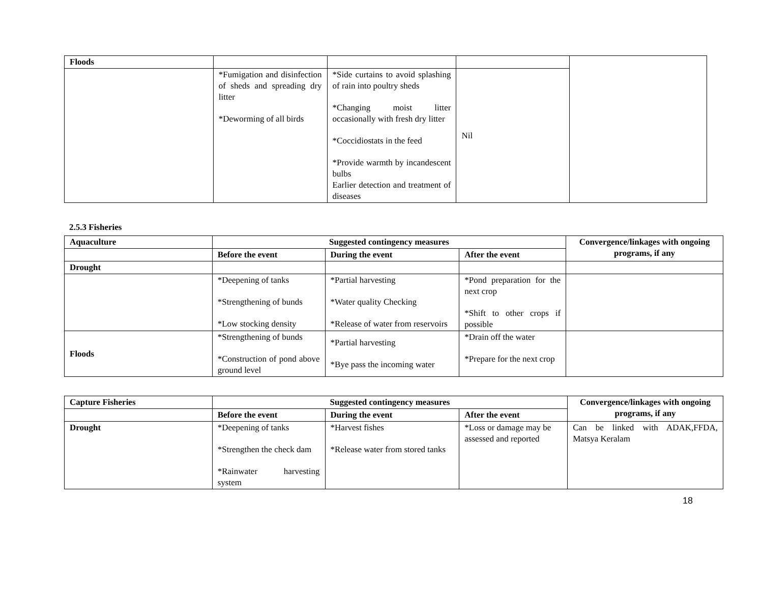| Floods | | | | |
| | *Fumigation and disinfection of sheds and spreading dry litter *Deworming of all birds | *Side curtains to avoid splashing of rain into poultry sheds *Changing moist litter occasionally with fresh dry litter *Coccidiostats in the feed *Provide warmth by incandescent bulbs Earlier detection and treatment of diseases | Nil | |
2.5.3 Fisheries
| Aquaculture | Suggested contingency measures | | | Convergence/linkages with ongoing programs, if any |
| --- | --- | --- | --- | --- |
| | Before the event | During the event | After the event | |
| Drought | | | | |
| | *Deepening of tanks *Strengthening of bunds *Low stocking density | *Partial harvesting *Water quality Checking *Release of water from reservoirs | *Pond preparation for the next crop *Shift to other crops if possible | |
| Floods | *Strengthening of bunds *Construction of pond above ground level | *Partial harvesting *Bye pass the incoming water | *Drain off the water *Prepare for the next crop | |
| Capture Fisheries | Suggested contingency measures | | | Convergence/linkages with ongoing programs, if any |
| --- | --- | --- | --- | --- |
| | Before the event | During the event | After the event | |
| Drought | *Deepening of tanks *Strengthen the check dam *Rainwater harvesting system | *Harvest fishes *Release water from stored tanks | *Loss or damage may be assessed and reported | Can be linked with ADAK,FFDA, Matsya Keralam |
18